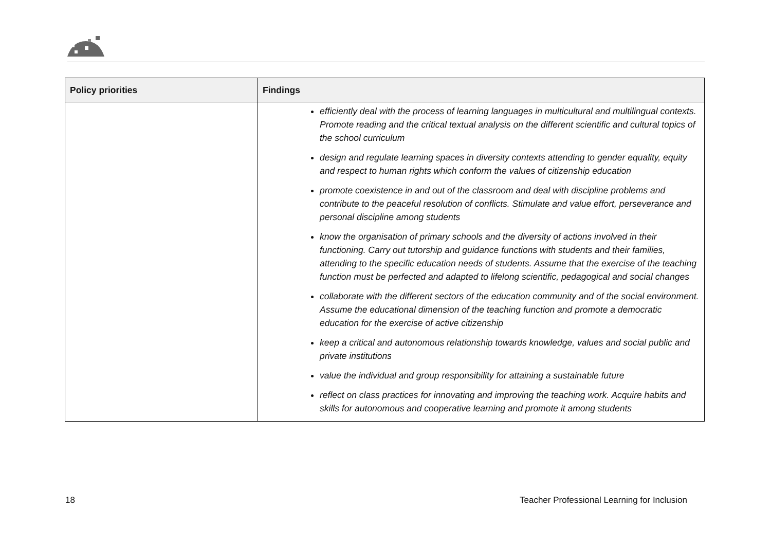| Policy priorities | Findings |
| --- | --- |
| | efficiently deal with the process of learning languages in multicultural and multilingual contexts. Promote reading and the critical textual analysis on the different scientific and cultural topics of the school curriculum design and regulate learning spaces in diversity contexts attending to gender equality, equity and respect to human rights which conform the values of citizenship education promote coexistence in and out of the classroom and deal with discipline problems and contribute to the peaceful resolution of conflicts. Stimulate and value effort, perseverance and personal discipline among students know the organisation of primary schools and the diversity of actions involved in their functioning. Carry out tutorship and guidance functions with students and their families, attending to the specific education needs of students. Assume that the exercise of the teaching function must be perfected and adapted to lifelong scientific, pedagogical and social changes collaborate with the different sectors of the education community and of the social environment. Assume the educational dimension of the teaching function and promote a democratic education for the exercise of active citizenship keep a critical and autonomous relationship towards knowledge, values and social public and private institutions value the individual and group responsibility for attaining a sustainable future reflect on class practices for innovating and improving the teaching work. Acquire habits and skills for autonomous and cooperative learning and promote it among students |
18 Teacher Professional Learning for Inclusion